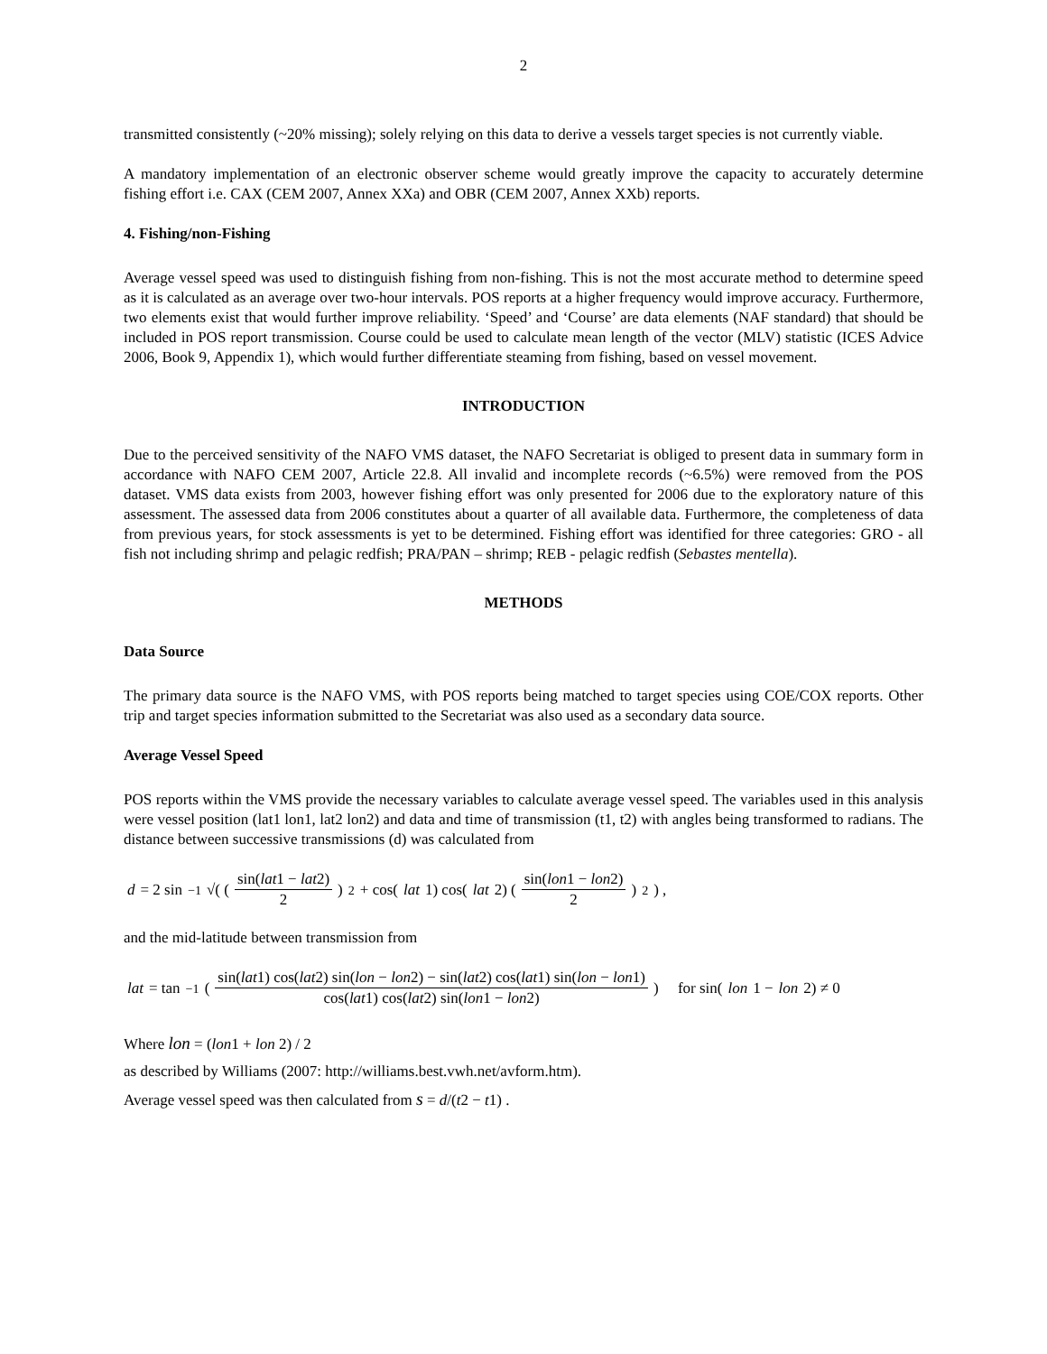2
transmitted consistently (~20% missing); solely relying on this data to derive a vessels target species is not currently viable.
A mandatory implementation of an electronic observer scheme would greatly improve the capacity to accurately determine fishing effort i.e. CAX (CEM 2007, Annex XXa) and OBR (CEM 2007, Annex XXb) reports.
4. Fishing/non-Fishing
Average vessel speed was used to distinguish fishing from non-fishing. This is not the most accurate method to determine speed as it is calculated as an average over two-hour intervals. POS reports at a higher frequency would improve accuracy. Furthermore, two elements exist that would further improve reliability. ‘Speed’ and ‘Course’ are data elements (NAF standard) that should be included in POS report transmission. Course could be used to calculate mean length of the vector (MLV) statistic (ICES Advice 2006, Book 9, Appendix 1), which would further differentiate steaming from fishing, based on vessel movement.
INTRODUCTION
Due to the perceived sensitivity of the NAFO VMS dataset, the NAFO Secretariat is obliged to present data in summary form in accordance with NAFO CEM 2007, Article 22.8. All invalid and incomplete records (~6.5%) were removed from the POS dataset. VMS data exists from 2003, however fishing effort was only presented for 2006 due to the exploratory nature of this assessment. The assessed data from 2006 constitutes about a quarter of all available data. Furthermore, the completeness of data from previous years, for stock assessments is yet to be determined. Fishing effort was identified for three categories: GRO - all fish not including shrimp and pelagic redfish; PRA/PAN – shrimp; REB - pelagic redfish (Sebastes mentella).
METHODS
Data Source
The primary data source is the NAFO VMS, with POS reports being matched to target species using COE/COX reports. Other trip and target species information submitted to the Secretariat was also used as a secondary data source.
Average Vessel Speed
POS reports within the VMS provide the necessary variables to calculate average vessel speed. The variables used in this analysis were vessel position (lat1 lon1, lat2 lon2) and data and time of transmission (t1, t2) with angles being transformed to radians. The distance between successive transmissions (d) was calculated from
d = 2 sin<sup>−1</sup> √( ( sin(lat1 − lat2) 2 )<sup>2</sup> + cos(lat 1) cos(lat 2) ( sin(lon1 − lon2) 2 )<sup>2</sup> ) ,
and the mid-latitude between transmission from
lat = tan<sup>−1</sup>( sin(lat1) cos(lat2) sin(lon − lon2) − sin(lat2) cos(lat1) sin(lon − lon1) cos(lat1) cos(lat2) sin(lon1 − lon2) ) for sin(lon 1 − lon 2) ≠ 0
Where lon = (lon1 + lon 2) / 2
as described by Williams (2007: http://williams.best.vwh.net/avform.htm).
Average vessel speed was then calculated from s = d/(t2 − t1) .